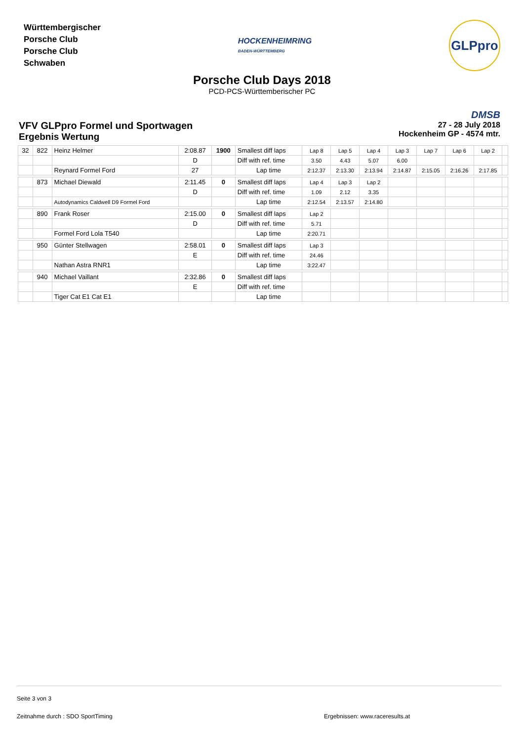Württembergischer
Porsche Club
Porsche Club
Schwaben
HOCKENHEIMRING
BADEN-WÜRTTEMBERG
GLPpro
Porsche Club Days 2018
PCD-PCS-Württemberischer PC
VFV GLPpro Formel und Sportwagen
Ergebnis Wertung
DMSB
27 - 28 July 2018
Hockenheim GP - 4574 mtr.
| 32 | 822 | Heinz Helmer | 2:08.87 | 1900 | Smallest diff laps | Lap 8 | Lap 5 | Lap 4 | Lap 3 | Lap 7 | Lap 6 | Lap 2 | |
| | | | D | | Diff with ref. time | 3.50 | 4.43 | 5.07 | 6.00 | | | | |
| | | Reynard Formel Ford | 27 | | Lap time | 2:12.37 | 2:13.30 | 2:13.94 | 2:14.87 | 2:15.05 | 2:16.26 | 2:17.85 | |
| | 873 | Michael Diewald | 2:11.45 | 0 | Smallest diff laps | Lap 4 | Lap 3 | Lap 2 | | | | | |
| | | | D | | Diff with ref. time | 1.09 | 2.12 | 3.35 | | | | | |
| | | Autodynamics Caldwell D9 Formel Ford | | | Lap time | 2:12.54 | 2:13.57 | 2:14.80 | | | | | |
| | 890 | Frank Roser | 2:15.00 | 0 | Smallest diff laps | Lap 2 | | | | | | | |
| | | | D | | Diff with ref. time | 5.71 | | | | | | | |
| | | Formel Ford Lola T540 | | | Lap time | 2:20.71 | | | | | | | |
| | 950 | Günter Stellwagen | 2:58.01 | 0 | Smallest diff laps | Lap 3 | | | | | | | |
| | | | E | | Diff with ref. time | 24.46 | | | | | | | |
| | | Nathan Astra RNR1 | | | Lap time | 3:22.47 | | | | | | | |
| | 940 | Michael Vaillant | 2:32.86 | 0 | Smallest diff laps | | | | | | | | |
| | | | E | | Diff with ref. time | | | | | | | | |
| | | Tiger Cat E1 Cat E1 | | | Lap time | | | | | | | | |
Seite 3 von 3
Zeitnahme durch : SDO SportTiming Ergebnissen: www.raceresults.at